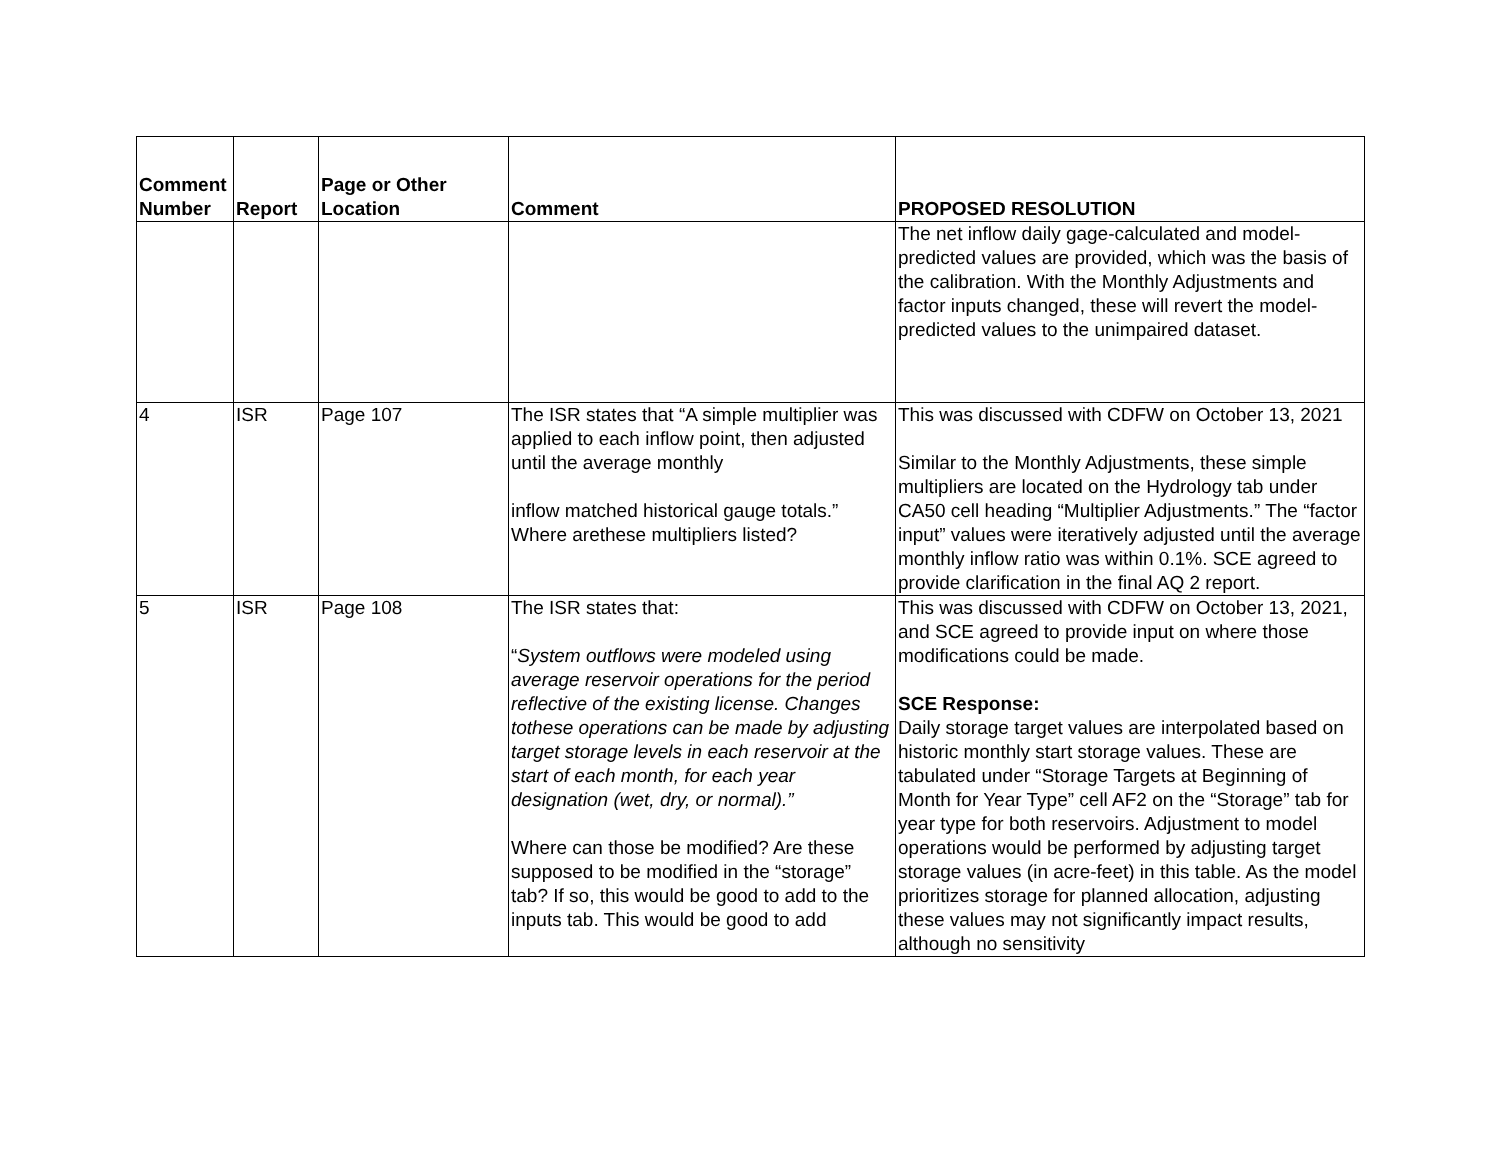| Comment Number | Report | Page or Other Location | Comment | PROPOSED RESOLUTION |
| --- | --- | --- | --- | --- |
| | | | | The net inflow daily gage-calculated and model-predicted values are provided, which was the basis of the calibration. With the Monthly Adjustments and factor inputs changed, these will revert the model-predicted values to the unimpaired dataset. |
| 4 | ISR | Page 107 | The ISR states that “A simple multiplier was applied to each inflow point, then adjusted until the average monthly inflow matched historical gauge totals.” Where arethese multipliers listed? | This was discussed with CDFW on October 13, 2021 Similar to the Monthly Adjustments, these simple multipliers are located on the Hydrology tab under CA50 cell heading “Multiplier Adjustments.” The “factor input” values were iteratively adjusted until the average monthly inflow ratio was within 0.1%. SCE agreed to provide clarification in the final AQ 2 report. |
| 5 | ISR | Page 108 | The ISR states that: “ System outflows were modeled using average reservoir operations for the period reflective of the existing license. Changes tothese operations can be made by adjusting target storage levels in each reservoir at the start of each month, for each year designation (wet, dry, or normal).” Where can those be modified? Are these supposed to be modified in the “storage” tab? If so, this would be good to add to the inputs tab. This would be good to add | This was discussed with CDFW on October 13, 2021, and SCE agreed to provide input on where those modifications could be made. SCE Response: Daily storage target values are interpolated based on historic monthly start storage values. These are tabulated under “Storage Targets at Beginning of Month for Year Type” cell AF2 on the “Storage” tab for year type for both reservoirs. Adjustment to model operations would be performed by adjusting target storage values (in acre-feet) in this table. As the model prioritizes storage for planned allocation, adjusting these values may not significantly impact results, although no sensitivity |